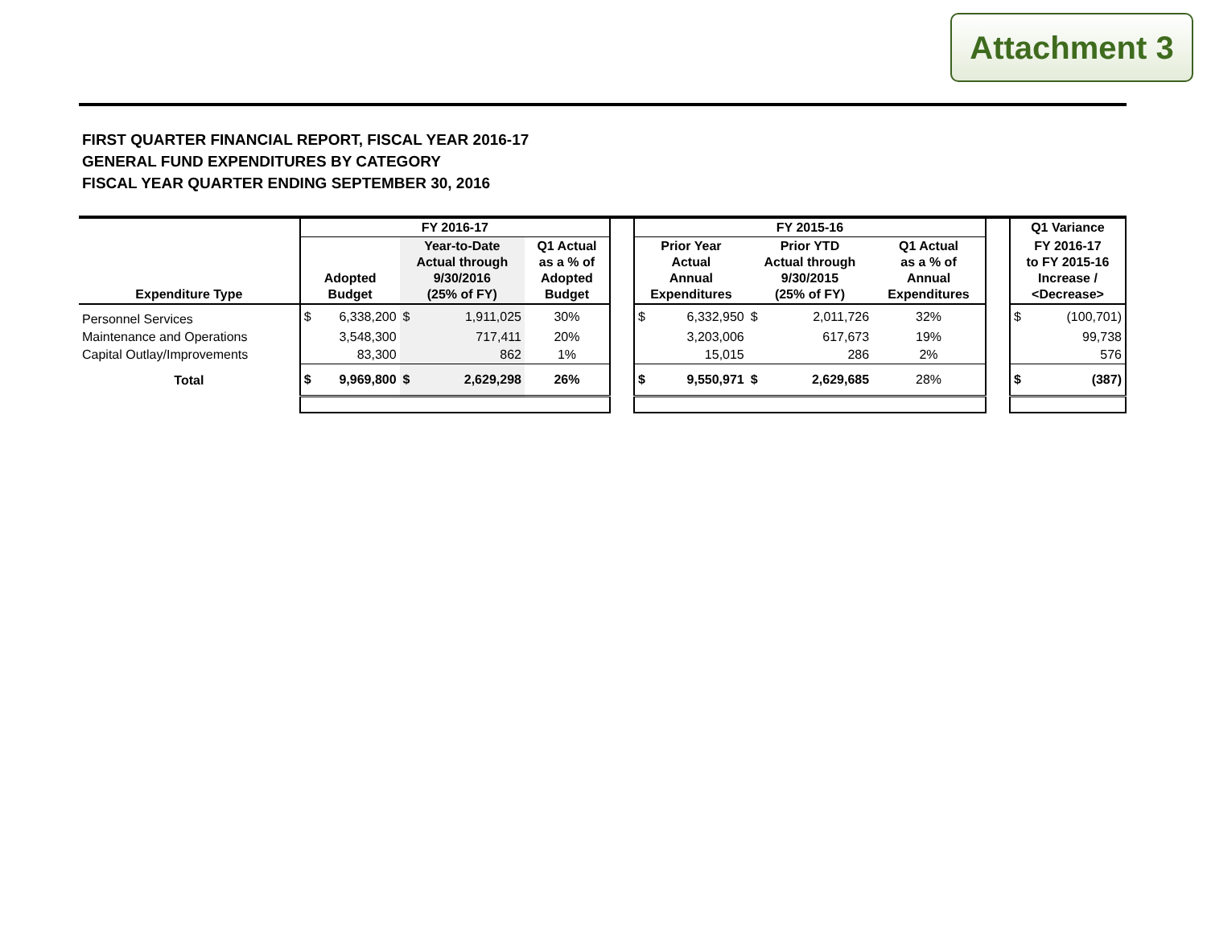Attachment 3
FIRST QUARTER FINANCIAL REPORT, FISCAL YEAR 2016-17
GENERAL FUND EXPENDITURES BY CATEGORY
FISCAL YEAR QUARTER ENDING SEPTEMBER 30, 2016
| | FY 2016-17 | | | | | | FY 2015-16 | | | | | | Q1 Variance | |
| Expenditure Type | Adopted Budget | | Year-to-Date Actual through 9/30/2016 (25% of FY) | | Q1 Actual as a % of Adopted Budget | | Prior Year Actual Annual Expenditures | | Prior YTD Actual through 9/30/2015 (25% of FY) | | Q1 Actual as a % of Annual Expenditures | | FY 2016-17 to FY 2015-16 Increase / <Decrease> | |
| Personnel Services | $ | 6,338,200 | $ | 1,911,025 | 30% | | $ | 6,332,950 | $ | 2,011,726 | 32% | | $ | (100,701) |
| Maintenance and Operations | | 3,548,300 | | 717,411 | 20% | | | 3,203,006 | | 617,673 | 19% | | | 99,738 |
| Capital Outlay/Improvements | | 83,300 | | 862 | 1% | | | 15,015 | | 286 | 2% | | | 576 |
| Total | $ | 9,969,800 | $ | 2,629,298 | 26% | | $ | 9,550,971 | $ | 2,629,685 | 28% | | $ | (387) |